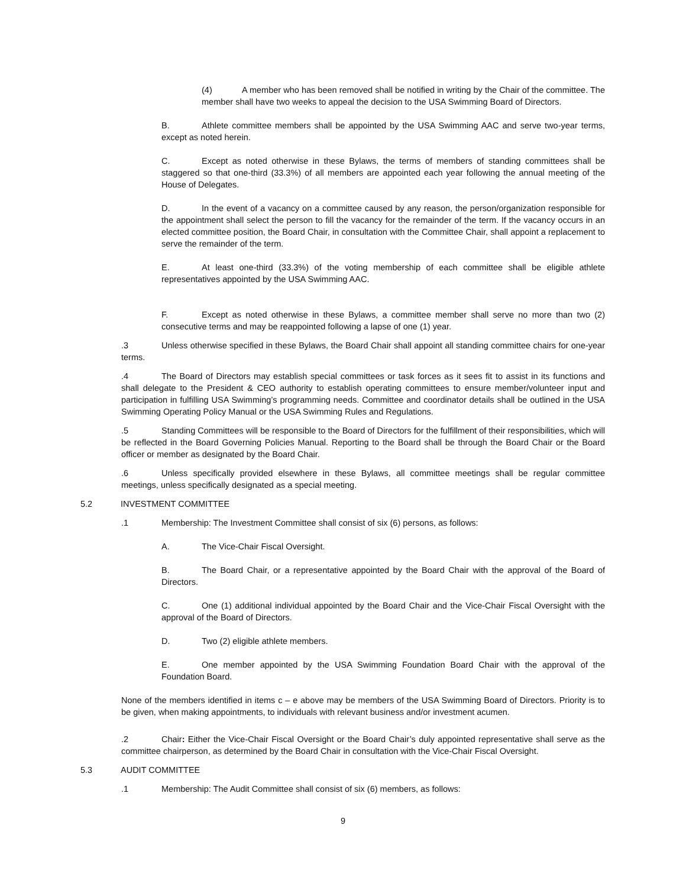(4) A member who has been removed shall be notified in writing by the Chair of the committee. The member shall have two weeks to appeal the decision to the USA Swimming Board of Directors.
B. Athlete committee members shall be appointed by the USA Swimming AAC and serve two-year terms, except as noted herein.
C. Except as noted otherwise in these Bylaws, the terms of members of standing committees shall be staggered so that one-third (33.3%) of all members are appointed each year following the annual meeting of the House of Delegates.
D. In the event of a vacancy on a committee caused by any reason, the person/organization responsible for the appointment shall select the person to fill the vacancy for the remainder of the term. If the vacancy occurs in an elected committee position, the Board Chair, in consultation with the Committee Chair, shall appoint a replacement to serve the remainder of the term.
E. At least one-third (33.3%) of the voting membership of each committee shall be eligible athlete representatives appointed by the USA Swimming AAC.
F. Except as noted otherwise in these Bylaws, a committee member shall serve no more than two (2) consecutive terms and may be reappointed following a lapse of one (1) year.
.3 Unless otherwise specified in these Bylaws, the Board Chair shall appoint all standing committee chairs for one-year terms.
.4 The Board of Directors may establish special committees or task forces as it sees fit to assist in its functions and shall delegate to the President & CEO authority to establish operating committees to ensure member/volunteer input and participation in fulfilling USA Swimming’s programming needs. Committee and coordinator details shall be outlined in the USA Swimming Operating Policy Manual or the USA Swimming Rules and Regulations.
.5 Standing Committees will be responsible to the Board of Directors for the fulfillment of their responsibilities, which will be reflected in the Board Governing Policies Manual. Reporting to the Board shall be through the Board Chair or the Board officer or member as designated by the Board Chair.
.6 Unless specifically provided elsewhere in these Bylaws, all committee meetings shall be regular committee meetings, unless specifically designated as a special meeting.
5.2 INVESTMENT COMMITTEE
.1 Membership: The Investment Committee shall consist of six (6) persons, as follows:
A. The Vice-Chair Fiscal Oversight.
B. The Board Chair, or a representative appointed by the Board Chair with the approval of the Board of Directors.
C. One (1) additional individual appointed by the Board Chair and the Vice-Chair Fiscal Oversight with the approval of the Board of Directors.
D. Two (2) eligible athlete members.
E. One member appointed by the USA Swimming Foundation Board Chair with the approval of the Foundation Board.
None of the members identified in items c – e above may be members of the USA Swimming Board of Directors. Priority is to be given, when making appointments, to individuals with relevant business and/or investment acumen.
.2 Chair: Either the Vice-Chair Fiscal Oversight or the Board Chair’s duly appointed representative shall serve as the committee chairperson, as determined by the Board Chair in consultation with the Vice-Chair Fiscal Oversight.
5.3 AUDIT COMMITTEE
.1 Membership: The Audit Committee shall consist of six (6) members, as follows:
9